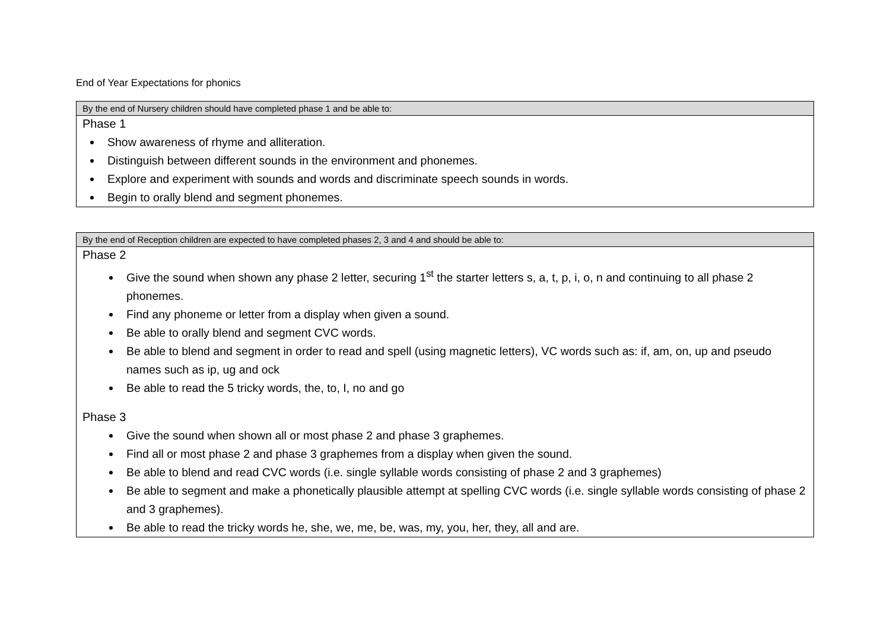End of Year Expectations for phonics
| By the end of Nursery children should have completed phase 1 and be able to: |
| --- |
| Phase 1 Show awareness of rhyme and alliteration. Distinguish between different sounds in the environment and phonemes. Explore and experiment with sounds and words and discriminate speech sounds in words. Begin to orally blend and segment phonemes. |
| By the end of Reception children are expected to have completed phases 2, 3 and 4 and should be able to: |
| --- |
| Phase 2 Give the sound when shown any phase 2 letter, securing 1<sup>st</sup> the starter letters s, a, t, p, i, o, n and continuing to all phase 2 phonemes. Find any phoneme or letter from a display when given a sound. Be able to orally blend and segment CVC words. Be able to blend and segment in order to read and spell (using magnetic letters), VC words such as: if, am, on, up and pseudo names such as ip, ug and ock Be able to read the 5 tricky words, the, to, I, no and go Phase 3 Give the sound when shown all or most phase 2 and phase 3 graphemes. Find all or most phase 2 and phase 3 graphemes from a display when given the sound. Be able to blend and read CVC words (i.e. single syllable words consisting of phase 2 and 3 graphemes) Be able to segment and make a phonetically plausible attempt at spelling CVC words (i.e. single syllable words consisting of phase 2 and 3 graphemes). Be able to read the tricky words he, she, we, me, be, was, my, you, her, they, all and are. |